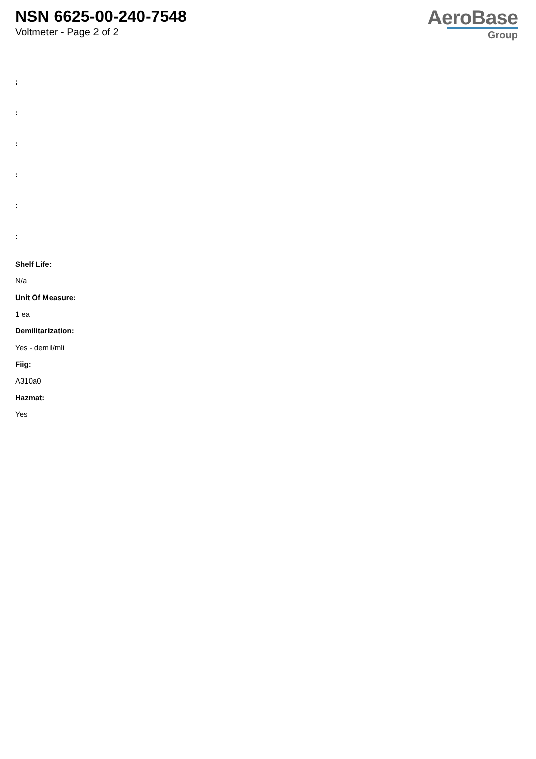NSN 6625-00-240-7548
Voltmeter - Page 2 of 2
AeroBase
Group
:
:
:
:
:
:
Shelf Life:
N/a
Unit Of Measure:
1 ea
Demilitarization:
Yes - demil/mli
Fiig:
A310a0
Hazmat:
Yes